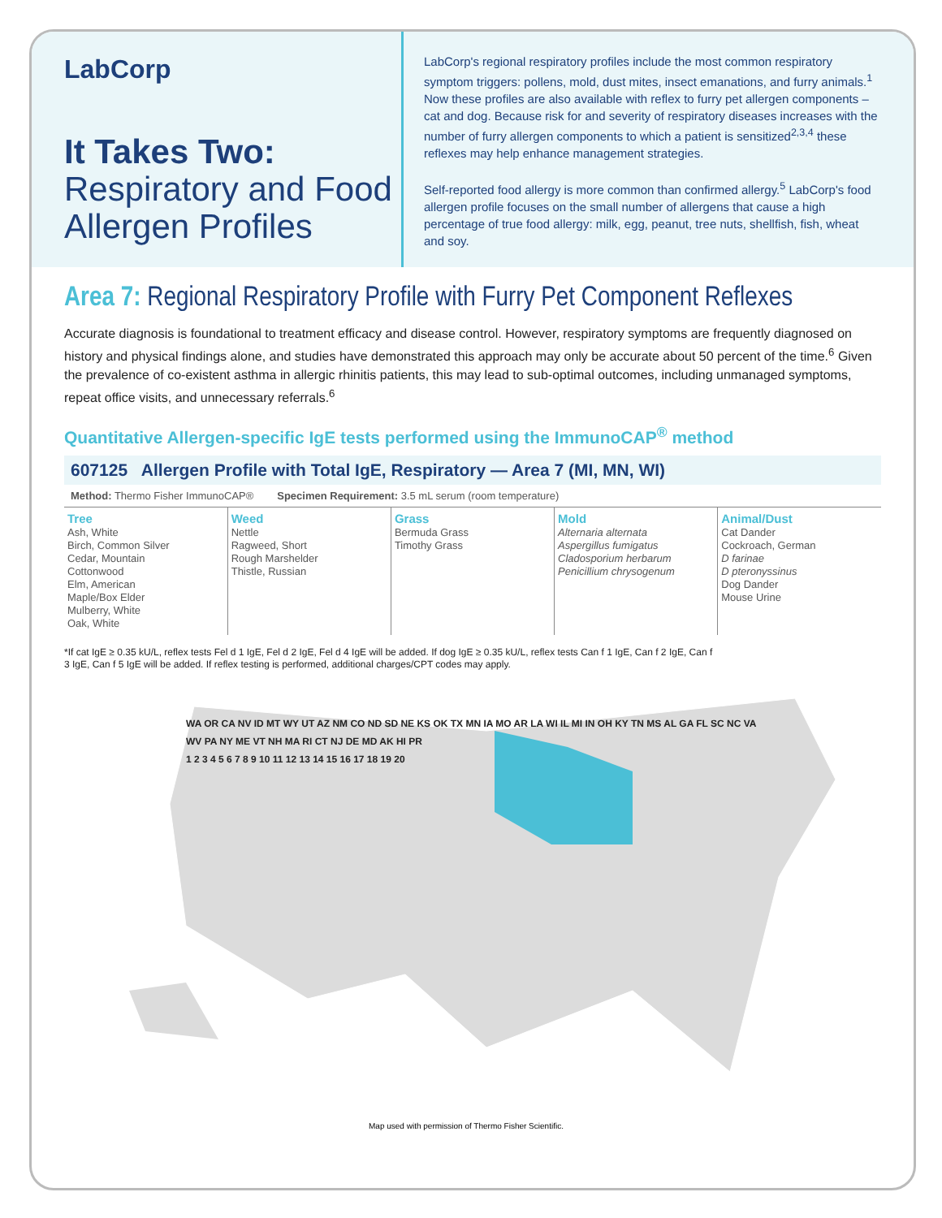LabCorp
It Takes Two:
Respiratory and Food Allergen Profiles
LabCorp's regional respiratory profiles include the most common respiratory symptom triggers: pollens, mold, dust mites, insect emanations, and furry animals.<sup>1</sup> Now these profiles are also available with reflex to furry pet allergen components – cat and dog. Because risk for and severity of respiratory diseases increases with the number of furry allergen components to which a patient is sensitized<sup>2,3,4</sup> these reflexes may help enhance management strategies.
Self-reported food allergy is more common than confirmed allergy.<sup>5</sup> LabCorp's food allergen profile focuses on the small number of allergens that cause a high percentage of true food allergy: milk, egg, peanut, tree nuts, shellfish, fish, wheat and soy.
Area 7: Regional Respiratory Profile with Furry Pet Component Reflexes
Accurate diagnosis is foundational to treatment efficacy and disease control. However, respiratory symptoms are frequently diagnosed on history and physical findings alone, and studies have demonstrated this approach may only be accurate about 50 percent of the time.<sup>6</sup> Given the prevalence of co-existent asthma in allergic rhinitis patients, this may lead to sub-optimal outcomes, including unmanaged symptoms, repeat office visits, and unnecessary referrals.<sup>6</sup>
Quantitative Allergen-specific IgE tests performed using the ImmunoCAP<sup>®</sup> method
607125 Allergen Profile with Total IgE, Respiratory — Area 7 (MI, MN, WI)
Method: Thermo Fisher ImmunoCAP® Specimen Requirement: 3.5 mL serum (room temperature)
| Tree Ash, White Birch, Common Silver Cedar, Mountain Cottonwood Elm, American Maple/Box Elder Mulberry, White Oak, White | Weed Nettle Ragweed, Short Rough Marshelder Thistle, Russian | Grass Bermuda Grass Timothy Grass | Mold Alternaria alternata Aspergillus fumigatus Cladosporium herbarum Penicillium chrysogenum | Animal/Dust Cat Dander Cockroach, German D farinae D pteronyssinus Dog Dander Mouse Urine |
*If cat IgE ≥ 0.35 kU/L, reflex tests Fel d 1 IgE, Fel d 2 IgE, Fel d 4 IgE will be added. If dog IgE ≥ 0.35 kU/L, reflex tests Can f 1 IgE, Can f 2 IgE, Can f 3 IgE, Can f 5 IgE will be added. If reflex testing is performed, additional charges/CPT codes may apply.
WA OR CA NV ID MT WY UT AZ NM CO ND SD NE KS OK TX MN IA MO AR LA WI IL MI IN OH KY TN MS AL GA FL SC NC VA WV PA NY ME VT NH MA RI CT NJ DE MD AK HI PR
1 2 3 4 5 6 7 8 9 10 11 12 13 14 15 16 17 18 19 20
Map used with permission of Thermo Fisher Scientific.